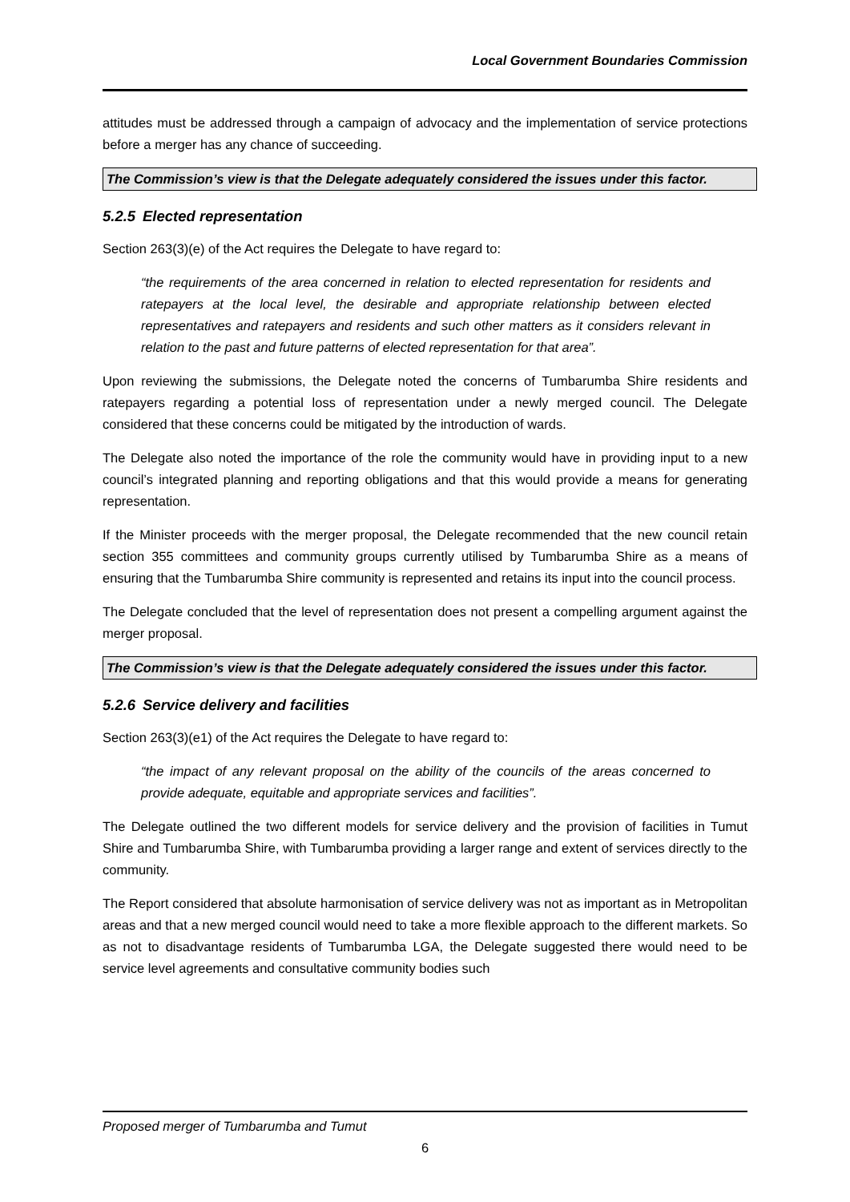Local Government Boundaries Commission
attitudes must be addressed through a campaign of advocacy and the implementation of service protections before a merger has any chance of succeeding.
The Commission’s view is that the Delegate adequately considered the issues under this factor.
5.2.5 Elected representation
Section 263(3)(e) of the Act requires the Delegate to have regard to:
“the requirements of the area concerned in relation to elected representation for residents and ratepayers at the local level, the desirable and appropriate relationship between elected representatives and ratepayers and residents and such other matters as it considers relevant in relation to the past and future patterns of elected representation for that area”.
Upon reviewing the submissions, the Delegate noted the concerns of Tumbarumba Shire residents and ratepayers regarding a potential loss of representation under a newly merged council. The Delegate considered that these concerns could be mitigated by the introduction of wards.
The Delegate also noted the importance of the role the community would have in providing input to a new council’s integrated planning and reporting obligations and that this would provide a means for generating representation.
If the Minister proceeds with the merger proposal, the Delegate recommended that the new council retain section 355 committees and community groups currently utilised by Tumbarumba Shire as a means of ensuring that the Tumbarumba Shire community is represented and retains its input into the council process.
The Delegate concluded that the level of representation does not present a compelling argument against the merger proposal.
The Commission’s view is that the Delegate adequately considered the issues under this factor.
5.2.6 Service delivery and facilities
Section 263(3)(e1) of the Act requires the Delegate to have regard to:
“the impact of any relevant proposal on the ability of the councils of the areas concerned to provide adequate, equitable and appropriate services and facilities”.
The Delegate outlined the two different models for service delivery and the provision of facilities in Tumut Shire and Tumbarumba Shire, with Tumbarumba providing a larger range and extent of services directly to the community.
The Report considered that absolute harmonisation of service delivery was not as important as in Metropolitan areas and that a new merged council would need to take a more flexible approach to the different markets. So as not to disadvantage residents of Tumbarumba LGA, the Delegate suggested there would need to be service level agreements and consultative community bodies such
Proposed merger of Tumbarumba and Tumut
6